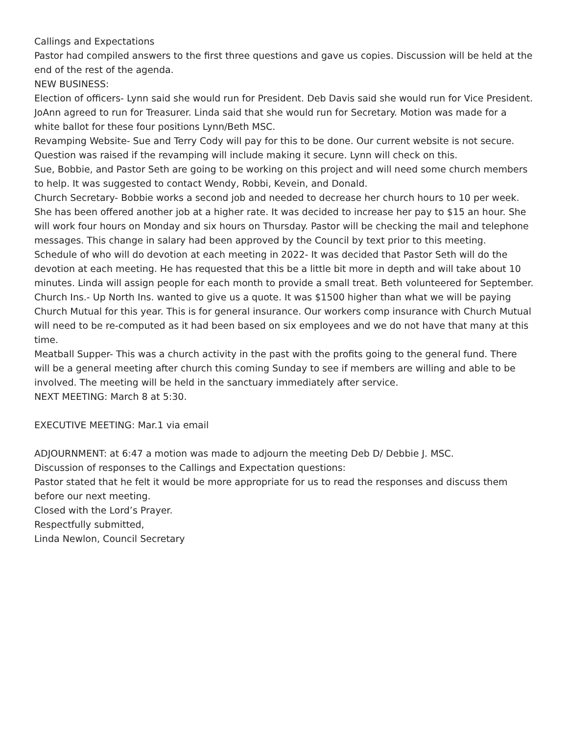Callings and Expectations
Pastor had compiled answers to the first three questions and gave us copies. Discussion will be held at the end of the rest of the agenda.
NEW BUSINESS:
Election of officers- Lynn said she would run for President. Deb Davis said she would run for Vice President. JoAnn agreed to run for Treasurer. Linda said that she would run for Secretary. Motion was made for a white ballot for these four positions Lynn/Beth MSC.
Revamping Website- Sue and Terry Cody will pay for this to be done. Our current website is not secure. Question was raised if the revamping will include making it secure. Lynn will check on this.
Sue, Bobbie, and Pastor Seth are going to be working on this project and will need some church members to help. It was suggested to contact Wendy, Robbi, Kevein, and Donald.
Church Secretary- Bobbie works a second job and needed to decrease her church hours to 10 per week. She has been offered another job at a higher rate. It was decided to increase her pay to $15 an hour. She will work four hours on Monday and six hours on Thursday. Pastor will be checking the mail and telephone messages. This change in salary had been approved by the Council by text prior to this meeting.
Schedule of who will do devotion at each meeting in 2022- It was decided that Pastor Seth will do the devotion at each meeting. He has requested that this be a little bit more in depth and will take about 10 minutes. Linda will assign people for each month to provide a small treat. Beth volunteered for September.
Church Ins.- Up North Ins. wanted to give us a quote. It was $1500 higher than what we will be paying Church Mutual for this year. This is for general insurance. Our workers comp insurance with Church Mutual will need to be re-computed as it had been based on six employees and we do not have that many at this time.
Meatball Supper- This was a church activity in the past with the profits going to the general fund. There will be a general meeting after church this coming Sunday to see if members are willing and able to be involved. The meeting will be held in the sanctuary immediately after service.
NEXT MEETING: March 8 at 5:30.
EXECUTIVE MEETING: Mar.1 via email
ADJOURNMENT: at 6:47 a motion was made to adjourn the meeting Deb D/ Debbie J. MSC.
Discussion of responses to the Callings and Expectation questions:
Pastor stated that he felt it would be more appropriate for us to read the responses and discuss them before our next meeting.
Closed with the Lord’s Prayer.
Respectfully submitted,
Linda Newlon, Council Secretary